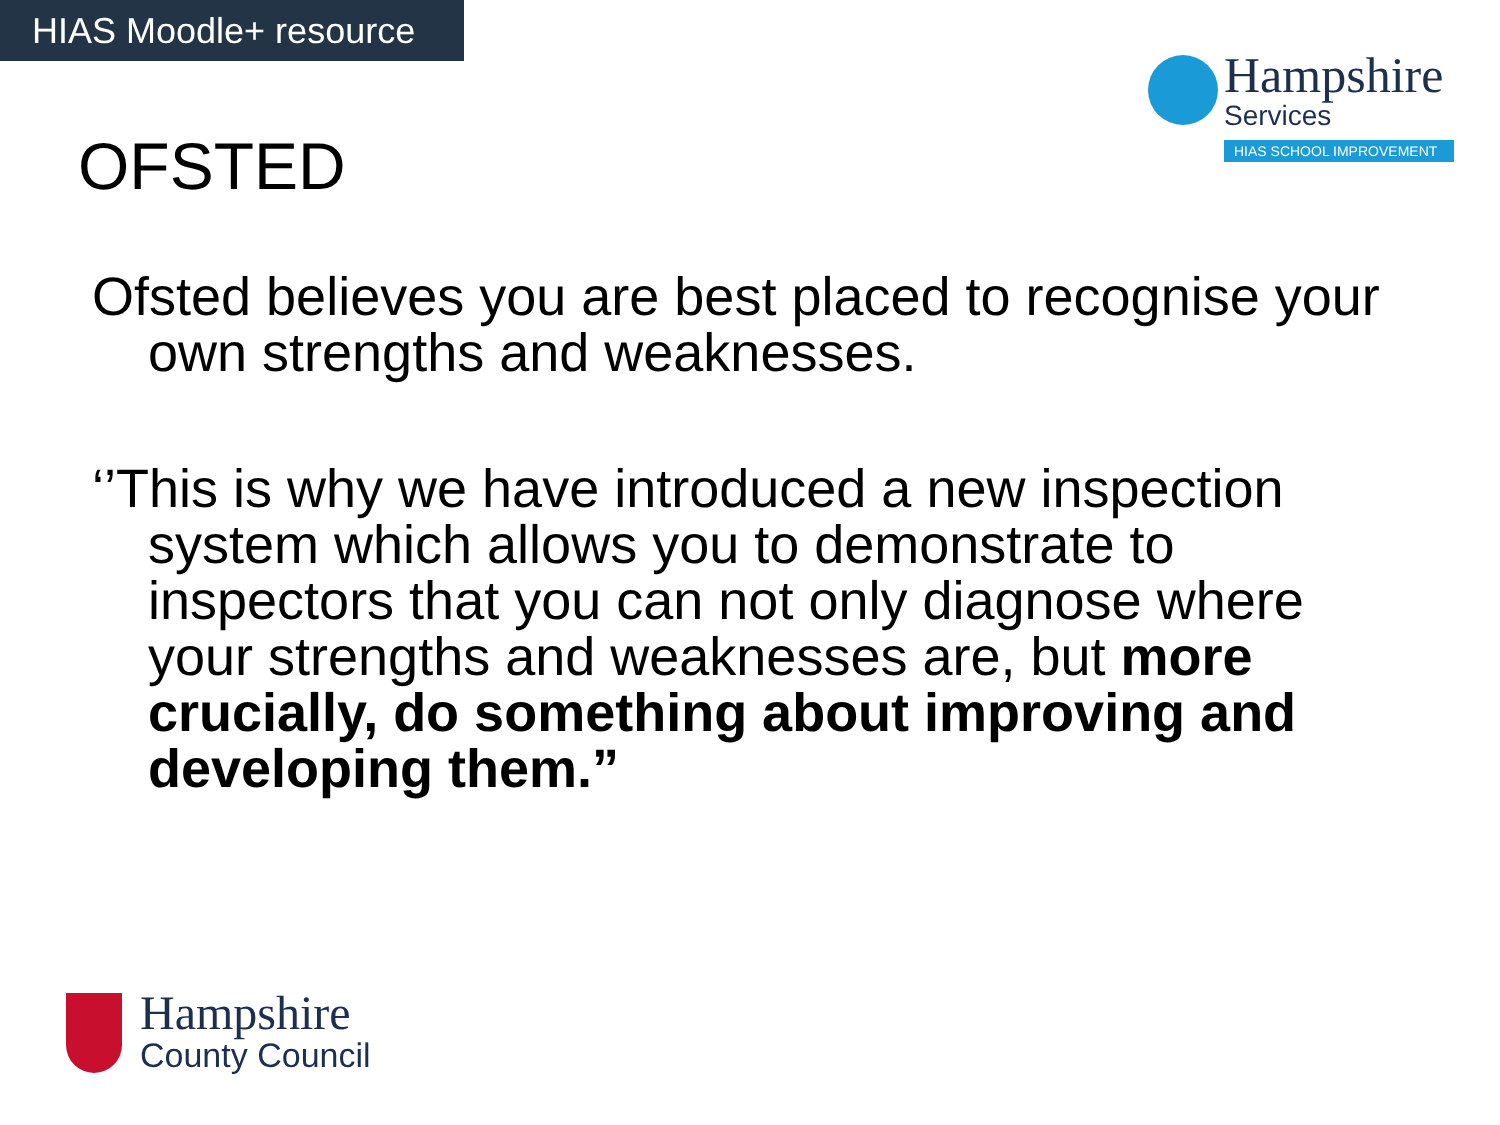HIAS Moodle+ resource
Hampshire
Services
HIAS SCHOOL IMPROVEMENT
OFSTED
Ofsted believes you are best placed to recognise your own strengths and weaknesses.
‘’This is why we have introduced a new inspection system which allows you to demonstrate to inspectors that you can not only diagnose where your strengths and weaknesses are, but more crucially, do something about improving and developing them.”
Hampshire
County Council